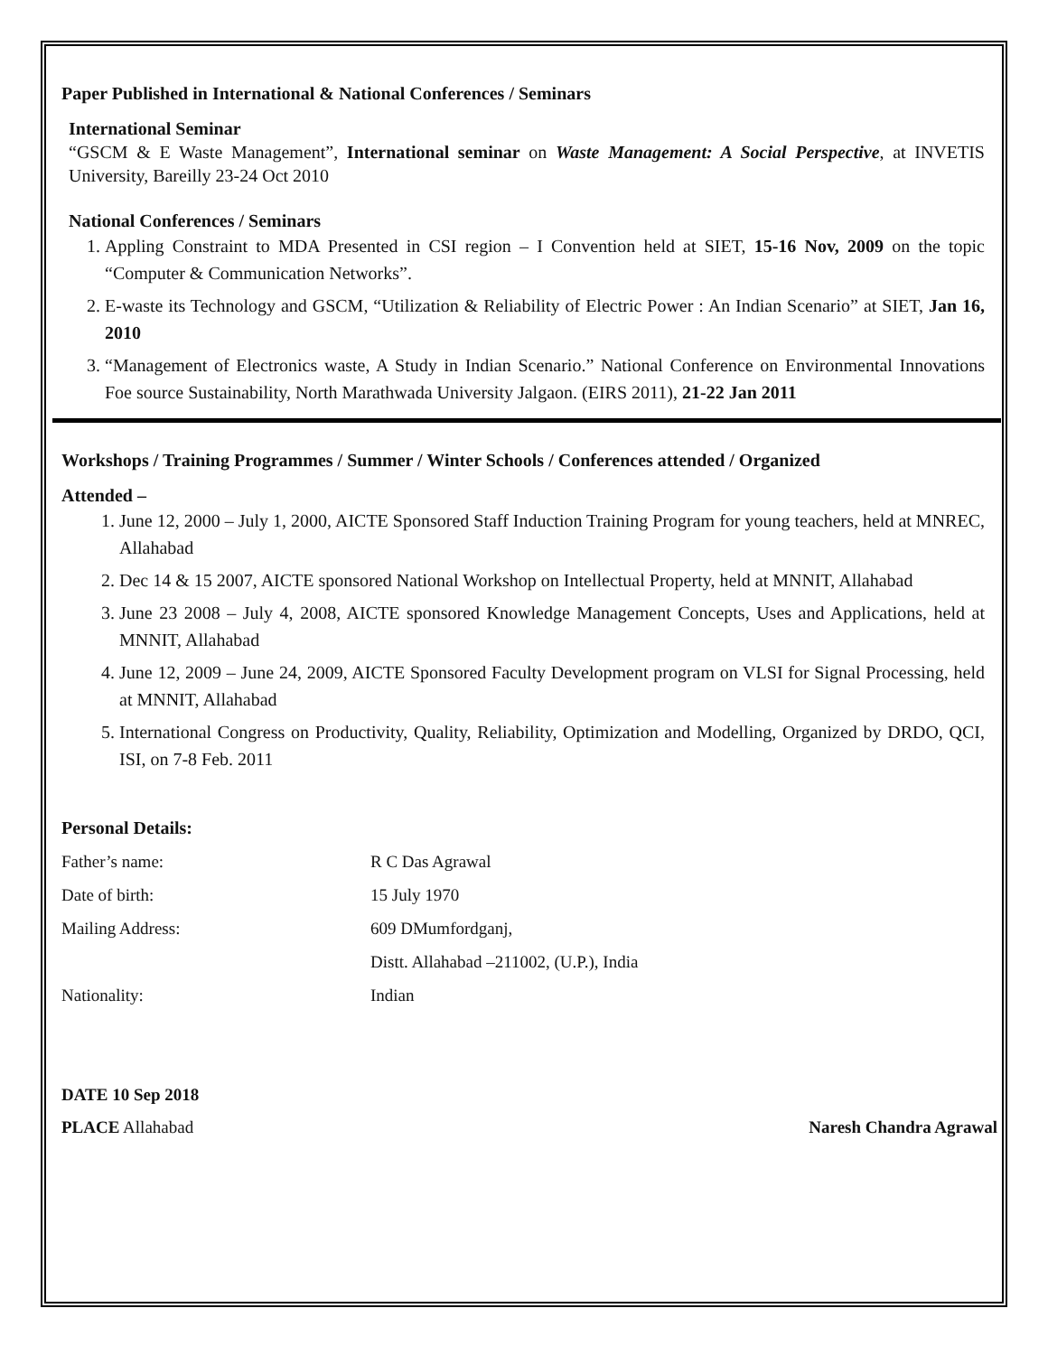Paper Published in International & National Conferences / Seminars
International Seminar
“GSCM & E Waste Management”, International seminar on Waste Management: A Social Perspective, at INVETIS University, Bareilly 23-24 Oct 2010
National Conferences / Seminars
1. Appling Constraint to MDA Presented in CSI region – I Convention held at SIET, 15-16 Nov, 2009 on the topic “Computer & Communication Networks”.
2. E-waste its Technology and GSCM, “Utilization & Reliability of Electric Power : An Indian Scenario” at SIET, Jan 16, 2010
3. “Management of Electronics waste, A Study in Indian Scenario.” National Conference on Environmental Innovations Foe source Sustainability, North Marathwada University Jalgaon. (EIRS 2011), 21-22 Jan 2011
Workshops / Training Programmes / Summer / Winter Schools / Conferences attended / Organized
Attended –
1. June 12, 2000 – July 1, 2000, AICTE Sponsored Staff Induction Training Program for young teachers, held at MNREC, Allahabad
2. Dec 14 & 15 2007, AICTE sponsored National Workshop on Intellectual Property, held at MNNIT, Allahabad
3. June 23 2008 – July 4, 2008, AICTE sponsored Knowledge Management Concepts, Uses and Applications, held at MNNIT, Allahabad
4. June 12, 2009 – June 24, 2009, AICTE Sponsored Faculty Development program on VLSI for Signal Processing, held at MNNIT, Allahabad
5. International Congress on Productivity, Quality, Reliability, Optimization and Modelling, Organized by DRDO, QCI, ISI, on 7-8 Feb. 2011
Personal Details:
| Father’s name: | R C Das Agrawal |
| Date of birth: | 15 July 1970 |
| Mailing Address: | 609 DMumfordganj, |
| | Distt. Allahabad –211002, (U.P.), India |
| Nationality: | Indian |
DATE 10 Sep 2018
PLACE Allahabad Naresh Chandra Agrawal